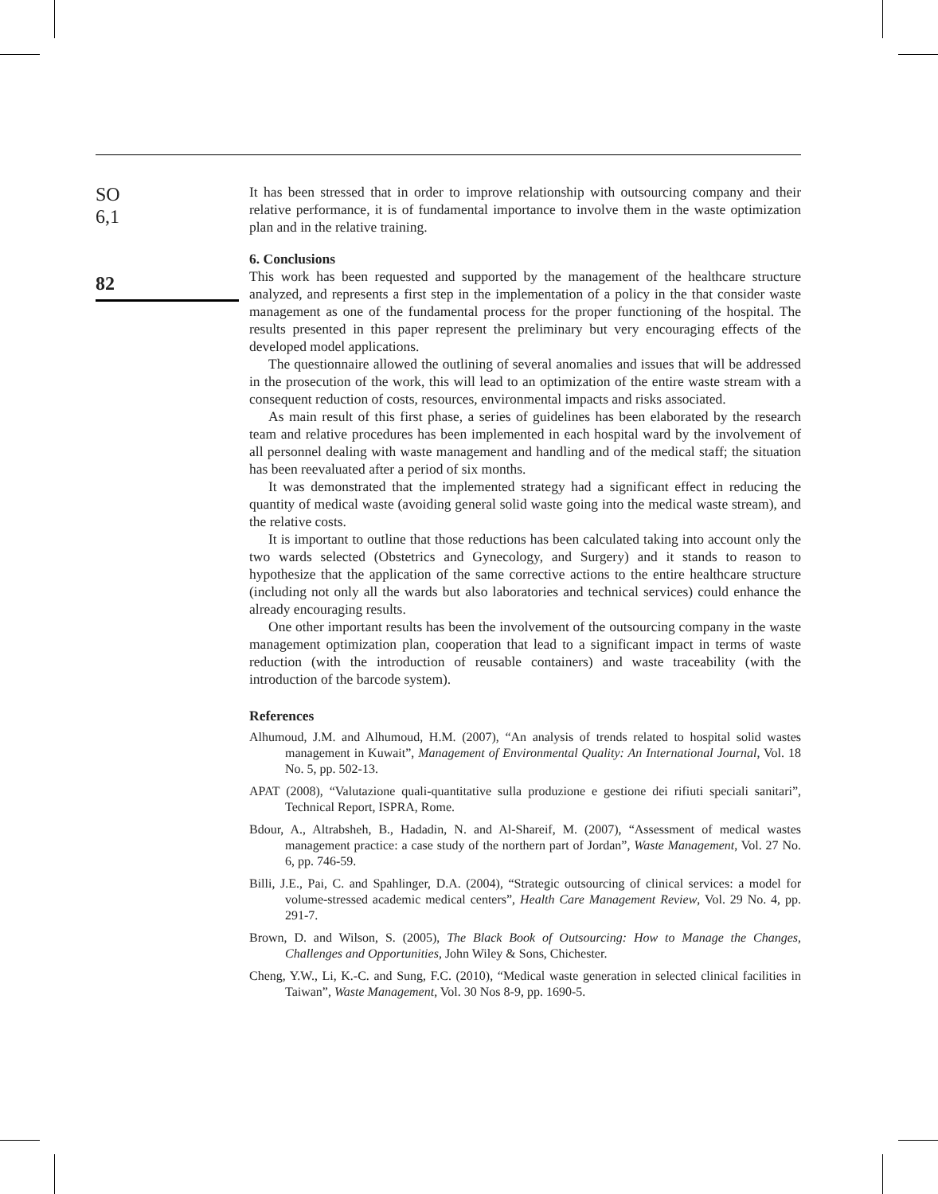SO
6,1
82
It has been stressed that in order to improve relationship with outsourcing company and their relative performance, it is of fundamental importance to involve them in the waste optimization plan and in the relative training.
6. Conclusions
This work has been requested and supported by the management of the healthcare structure analyzed, and represents a first step in the implementation of a policy in the that consider waste management as one of the fundamental process for the proper functioning of the hospital. The results presented in this paper represent the preliminary but very encouraging effects of the developed model applications.
The questionnaire allowed the outlining of several anomalies and issues that will be addressed in the prosecution of the work, this will lead to an optimization of the entire waste stream with a consequent reduction of costs, resources, environmental impacts and risks associated.
As main result of this first phase, a series of guidelines has been elaborated by the research team and relative procedures has been implemented in each hospital ward by the involvement of all personnel dealing with waste management and handling and of the medical staff; the situation has been reevaluated after a period of six months.
It was demonstrated that the implemented strategy had a significant effect in reducing the quantity of medical waste (avoiding general solid waste going into the medical waste stream), and the relative costs.
It is important to outline that those reductions has been calculated taking into account only the two wards selected (Obstetrics and Gynecology, and Surgery) and it stands to reason to hypothesize that the application of the same corrective actions to the entire healthcare structure (including not only all the wards but also laboratories and technical services) could enhance the already encouraging results.
One other important results has been the involvement of the outsourcing company in the waste management optimization plan, cooperation that lead to a significant impact in terms of waste reduction (with the introduction of reusable containers) and waste traceability (with the introduction of the barcode system).
References
Alhumoud, J.M. and Alhumoud, H.M. (2007), “An analysis of trends related to hospital solid wastes management in Kuwait”, Management of Environmental Quality: An International Journal, Vol. 18 No. 5, pp. 502-13.
APAT (2008), “Valutazione quali-quantitative sulla produzione e gestione dei rifiuti speciali sanitari”, Technical Report, ISPRA, Rome.
Bdour, A., Altrabsheh, B., Hadadin, N. and Al-Shareif, M. (2007), “Assessment of medical wastes management practice: a case study of the northern part of Jordan”, Waste Management, Vol. 27 No. 6, pp. 746-59.
Billi, J.E., Pai, C. and Spahlinger, D.A. (2004), “Strategic outsourcing of clinical services: a model for volume-stressed academic medical centers”, Health Care Management Review, Vol. 29 No. 4, pp. 291-7.
Brown, D. and Wilson, S. (2005), The Black Book of Outsourcing: How to Manage the Changes, Challenges and Opportunities, John Wiley & Sons, Chichester.
Cheng, Y.W., Li, K.-C. and Sung, F.C. (2010), “Medical waste generation in selected clinical facilities in Taiwan”, Waste Management, Vol. 30 Nos 8-9, pp. 1690-5.